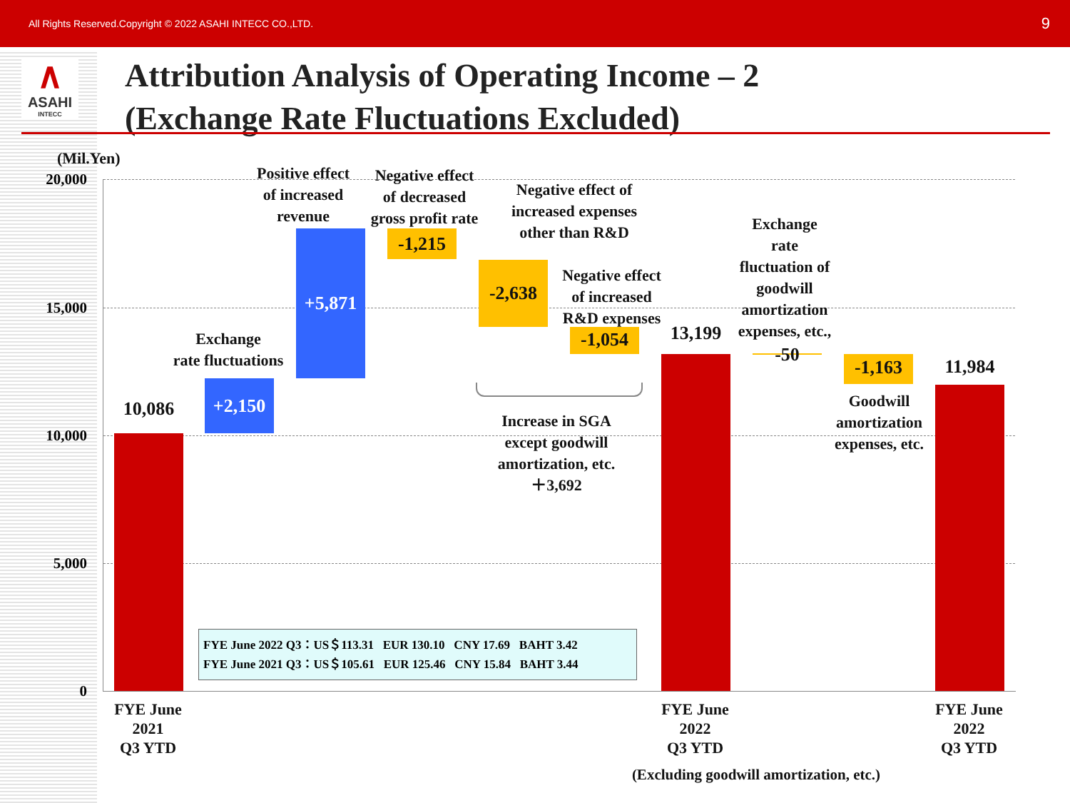All Rights Reserved.Copyright © 2022 ASAHI INTECC CO.,LTD. 9
∧
ASAHI
INTECC
Attribution Analysis of Operating Income – 2
(Exchange Rate Fluctuations Excluded)
(Mil.Yen)
20,000
15,000
10,000
5,000
0
10,086 +2,150
+5,871
-1,215
-2,638
-1,054 13,199
-50
-1,163 11,984
Exchange
rate fluctuations
Positive effect
of increased
revenue
Negative effect
of decreased
gross profit rate
Negative effect of
increased expenses
other than R&D
Negative effect
of increased
R&D expenses
Exchange
rate
fluctuation of
goodwill
amortization
expenses, etc.,
Goodwill
amortization
expenses, etc.
Increase in SGA
except goodwill
amortization, etc.
＋3,692
FYE June 2022 Q3：US＄113.31 EUR 130.10 CNY 17.69 BAHT 3.42
FYE June 2021 Q3：US＄105.61 EUR 125.46 CNY 15.84 BAHT 3.44
FYE June
2021
Q3 YTD
FYE June
2022
Q3 YTD
FYE June
2022
Q3 YTD
(Excluding goodwill amortization, etc.)